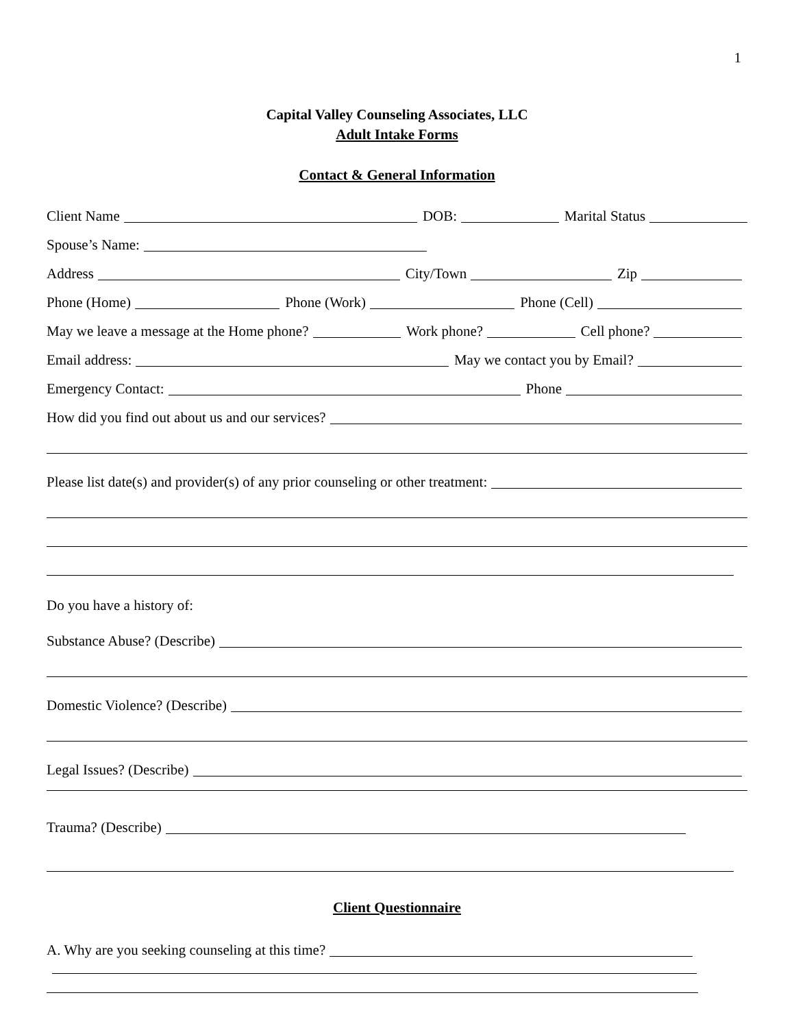1
Capital Valley Counseling Associates, LLC
Adult Intake Forms
Contact & General Information
Client Name DOB: Marital Status
Spouse’s Name:
Address City/Town Zip
Phone (Home) Phone (Work) Phone (Cell)
May we leave a message at the Home phone? Work phone? Cell phone?
Email address: May we contact you by Email?
Emergency Contact: Phone
How did you find out about us and our services?
Please list date(s) and provider(s) of any prior counseling or other treatment:
Do you have a history of:
Substance Abuse? (Describe)
Domestic Violence? (Describe)
Legal Issues? (Describe)
Trauma? (Describe)
Client Questionnaire
A. Why are you seeking counseling at this time?